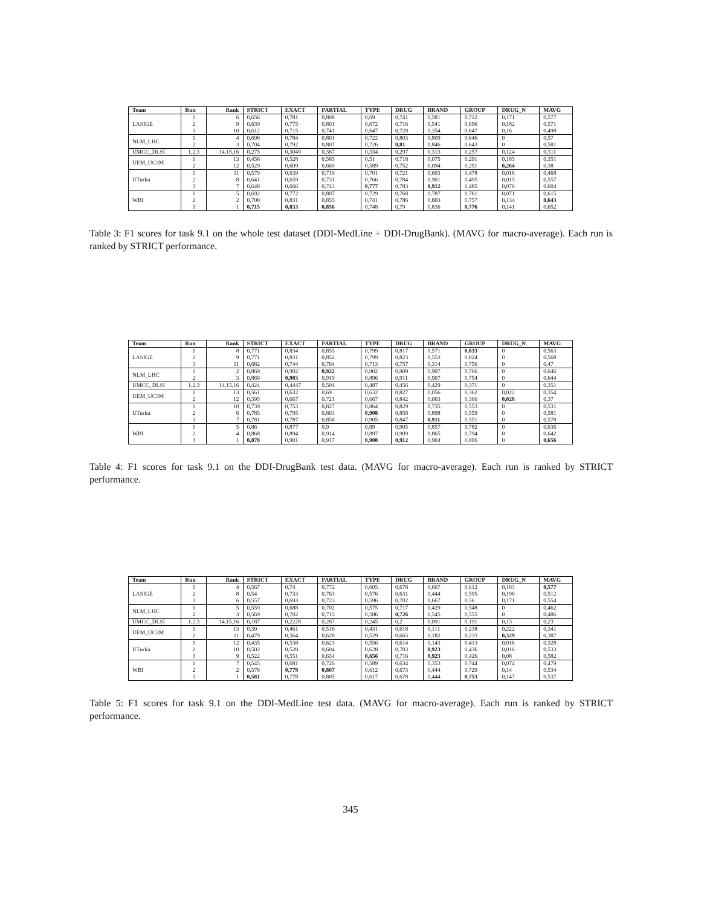| Team | Run | Rank | STRICT | EXACT | PARTIAL | TYPE | DRUG | BRAND | GROUP | DRUG_N | MAVG |
| --- | --- | --- | --- | --- | --- | --- | --- | --- | --- | --- | --- |
| LASIGE | 1 | 6 | 0,656 | 0,781 | 0,808 | 0,69 | 0,741 | 0,581 | 0,712 | 0,171 | 0,577 |
| | 2 | 9 | 0,639 | 0,775 | 0,801 | 0,672 | 0,716 | 0,541 | 0,696 | 0,182 | 0,571 |
| | 3 | 10 | 0,612 | 0,715 | 0,741 | 0,647 | 0,728 | 0,354 | 0,647 | 0,16 | 0,498 |
| NLM_LHC | 1 | 4 | 0,698 | 0,784 | 0,801 | 0,722 | 0,803 | 0,809 | 0,646 | 0 | 0,57 |
| | 2 | 3 | 0,704 | 0,792 | 0,807 | 0,726 | 0,81 | 0,846 | 0,643 | 0 | 0,581 |
| UMCC_DLSI | 1,2,3 | 14,15,16 | 0,275 | 0,3049 | 0,367 | 0,334 | 0,297 | 0,313 | 0,257 | 0,124 | 0,311 |
| UEM_UC3M | 1 | 13 | 0,458 | 0,528 | 0,585 | 0,51 | 0,718 | 0,075 | 0,291 | 0,185 | 0,351 |
| | 2 | 12 | 0,529 | 0,609 | 0,669 | 0,589 | 0,752 | 0,094 | 0,291 | 0,264 | 0,38 |
| UTurku | 1 | 11 | 0,579 | 0,639 | 0,719 | 0,701 | 0,721 | 0,603 | 0,478 | 0,016 | 0,468 |
| | 2 | 8 | 0,641 | 0,659 | 0,731 | 0,766 | 0,784 | 0,901 | 0,495 | 0,015 | 0,557 |
| | 3 | 7 | 0,648 | 0,666 | 0,743 | 0,777 | 0,783 | 0,912 | 0,485 | 0,076 | 0,604 |
| WBI | 1 | 5 | 0,692 | 0,772 | 0,807 | 0,729 | 0,768 | 0,787 | 0,761 | 0,071 | 0,615 |
| | 2 | 2 | 0,708 | 0,831 | 0,855 | 0,741 | 0,786 | 0,803 | 0,757 | 0,134 | 0,643 |
| | 3 | 1 | 0,715 | 0,833 | 0,856 | 0,748 | 0,79 | 0,836 | 0,776 | 0,141 | 0,652 |
Table 3: F1 scores for task 9.1 on the whole test dataset (DDI-MedLine + DDI-DrugBank). (MAVG for macro-average). Each run is ranked by STRICT performance.
| Team | Run | Rank | STRICT | EXACT | PARTIAL | TYPE | DRUG | BRAND | GROUP | DRUG_N | MAVG |
| --- | --- | --- | --- | --- | --- | --- | --- | --- | --- | --- | --- |
| LASIGE | 1 | 8 | 0,771 | 0,834 | 0,855 | 0,799 | 0,817 | 0,571 | 0,833 | 0 | 0,563 |
| | 2 | 9 | 0,771 | 0,831 | 0,852 | 0,799 | 0,823 | 0,553 | 0,824 | 0 | 0,568 |
| | 3 | 11 | 0,682 | 0,744 | 0,764 | 0,713 | 0,757 | 0,314 | 0,756 | 0 | 0,47 |
| NLM_LHC | 1 | 2 | 0,869 | 0,902 | 0,922 | 0,902 | 0,909 | 0,907 | 0,766 | 0 | 0,646 |
| | 2 | 3 | 0,869 | 0,903 | 0,919 | 0,896 | 0,911 | 0,907 | 0,754 | 0 | 0,644 |
| UMCC_DLSI | 1,2,3 | 14,15,16 | 0,424 | 0,4447 | 0,504 | 0,487 | 0,456 | 0,429 | 0,371 | 0 | 0,351 |
| UEM_UC3M | 1 | 13 | 0,561 | 0,632 | 0,69 | 0,632 | 0,827 | 0,056 | 0,362 | 0,022 | 0,354 |
| | 2 | 12 | 0,595 | 0,667 | 0,721 | 0,667 | 0,842 | 0,063 | 0,366 | 0,028 | 0,37 |
| UTurku | 1 | 10 | 0,739 | 0,753 | 0,827 | 0,864 | 0,829 | 0,735 | 0,553 | 0 | 0,531 |
| | 2 | 6 | 0,785 | 0,795 | 0,863 | 0,908 | 0,858 | 0,898 | 0,559 | 0 | 0,581 |
| | 3 | 7 | 0,781 | 0,787 | 0,858 | 0,905 | 0,847 | 0,911 | 0,551 | 0 | 0,578 |
| WBI | 1 | 5 | 0,86 | 0,877 | 0,9 | 0,89 | 0,905 | 0,857 | 0,782 | 0 | 0,636 |
| | 2 | 4 | 0,868 | 0,894 | 0,914 | 0,897 | 0,909 | 0,865 | 0,794 | 0 | 0,642 |
| | 3 | 1 | 0,878 | 0,901 | 0,917 | 0,908 | 0,912 | 0,904 | 0,806 | 0 | 0,656 |
Table 4: F1 scores for task 9.1 on the DDI-DrugBank test data. (MAVG for macro-average). Each run is ranked by STRICT performance.
| Team | Run | Rank | STRICT | EXACT | PARTIAL | TYPE | DRUG | BRAND | GROUP | DRUG_N | MAVG |
| --- | --- | --- | --- | --- | --- | --- | --- | --- | --- | --- | --- |
| LASIGE | 1 | 4 | 0,567 | 0,74 | 0,772 | 0,605 | 0,678 | 0,667 | 0,612 | 0,183 | 0,577 |
| | 2 | 8 | 0,54 | 0,733 | 0,763 | 0,576 | 0,631 | 0,444 | 0,595 | 0,196 | 0,512 |
| | 3 | 6 | 0,557 | 0,693 | 0,723 | 0,596 | 0,702 | 0,667 | 0,56 | 0,171 | 0,554 |
| NLM_LHC | 1 | 5 | 0,559 | 0,688 | 0,702 | 0,575 | 0,717 | 0,429 | 0,548 | 0 | 0,462 |
| | 2 | 3 | 0,569 | 0,702 | 0,715 | 0,586 | 0,726 | 0,545 | 0,555 | 0 | 0,486 |
| UMCC_DLSI | 1,2,3 | 14,15,16 | 0,187 | 0,2228 | 0,287 | 0,245 | 0,2 | 0,091 | 0,191 | 0,13 | 0,23 |
| UEM_UC3M | 1 | 13 | 0,39 | 0,461 | 0,516 | 0,431 | 0,618 | 0,111 | 0,238 | 0,222 | 0,341 |
| | 2 | 11 | 0,479 | 0,564 | 0,628 | 0,529 | 0,665 | 0,182 | 0,233 | 0,329 | 0,387 |
| UTurku | 1 | 12 | 0,435 | 0,538 | 0,623 | 0,556 | 0,614 | 0,143 | 0,413 | 0,016 | 0,328 |
| | 2 | 10 | 0,502 | 0,528 | 0,604 | 0,628 | 0,703 | 0,923 | 0,436 | 0,016 | 0,533 |
| | 3 | 9 | 0,522 | 0,551 | 0,634 | 0,656 | 0,716 | 0,923 | 0,426 | 0,08 | 0,582 |
| WBI | 1 | 7 | 0,545 | 0,681 | 0,726 | 0,589 | 0,634 | 0,353 | 0,744 | 0,074 | 0,479 |
| | 2 | 2 | 0,576 | 0,779 | 0,807 | 0,612 | 0,673 | 0,444 | 0,729 | 0,14 | 0,534 |
| | 3 | 1 | 0,581 | 0,778 | 0,805 | 0,617 | 0,678 | 0,444 | 0,753 | 0,147 | 0,537 |
Table 5: F1 scores for task 9.1 on the DDI-MedLine test data. (MAVG for macro-average). Each run is ranked by STRICT performance.
345